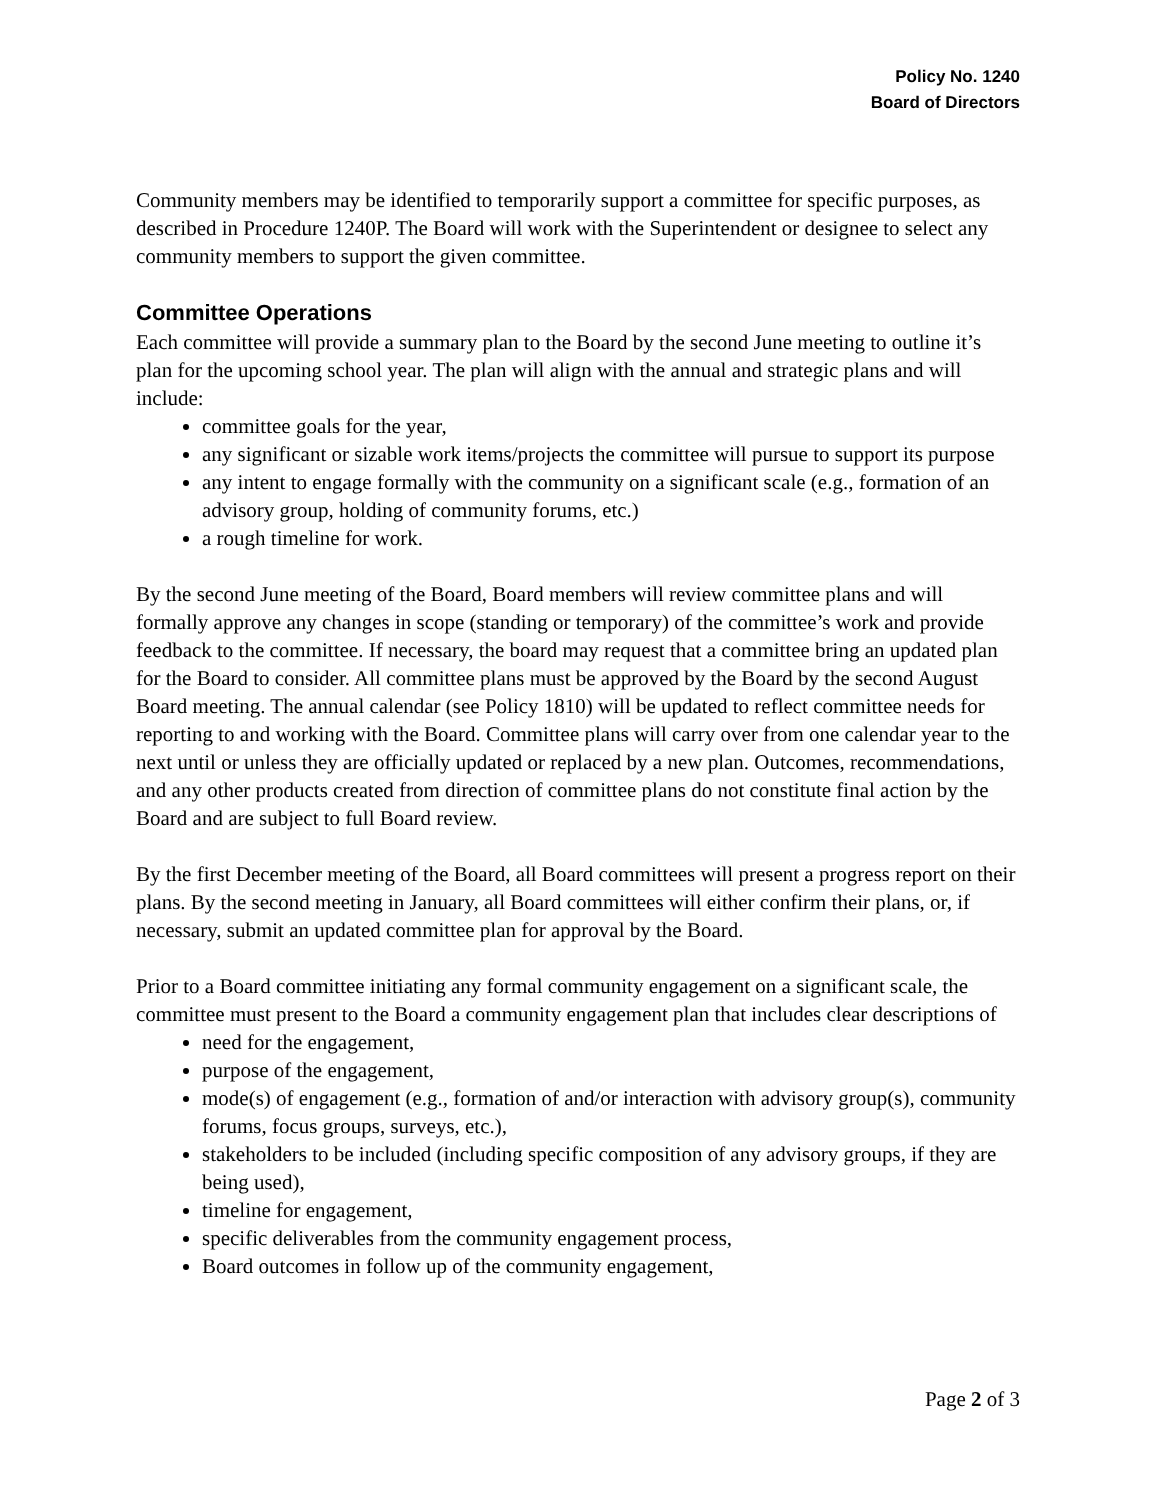Policy No. 1240
Board of Directors
Community members may be identified to temporarily support a committee for specific purposes, as described in Procedure 1240P. The Board will work with the Superintendent or designee to select any community members to support the given committee.
Committee Operations
Each committee will provide a summary plan to the Board by the second June meeting to outline it’s plan for the upcoming school year. The plan will align with the annual and strategic plans and will include:
committee goals for the year,
any significant or sizable work items/projects the committee will pursue to support its purpose
any intent to engage formally with the community on a significant scale (e.g., formation of an advisory group, holding of community forums, etc.)
a rough timeline for work.
By the second June meeting of the Board, Board members will review committee plans and will formally approve any changes in scope (standing or temporary) of the committee’s work and provide feedback to the committee. If necessary, the board may request that a committee bring an updated plan for the Board to consider. All committee plans must be approved by the Board by the second August Board meeting. The annual calendar (see Policy 1810) will be updated to reflect committee needs for reporting to and working with the Board. Committee plans will carry over from one calendar year to the next until or unless they are officially updated or replaced by a new plan. Outcomes, recommendations, and any other products created from direction of committee plans do not constitute final action by the Board and are subject to full Board review.
By the first December meeting of the Board, all Board committees will present a progress report on their plans. By the second meeting in January, all Board committees will either confirm their plans, or, if necessary, submit an updated committee plan for approval by the Board.
Prior to a Board committee initiating any formal community engagement on a significant scale, the committee must present to the Board a community engagement plan that includes clear descriptions of
need for the engagement,
purpose of the engagement,
mode(s) of engagement (e.g., formation of and/or interaction with advisory group(s), community forums, focus groups, surveys, etc.),
stakeholders to be included (including specific composition of any advisory groups, if they are being used),
timeline for engagement,
specific deliverables from the community engagement process,
Board outcomes in follow up of the community engagement,
Page 2 of 3